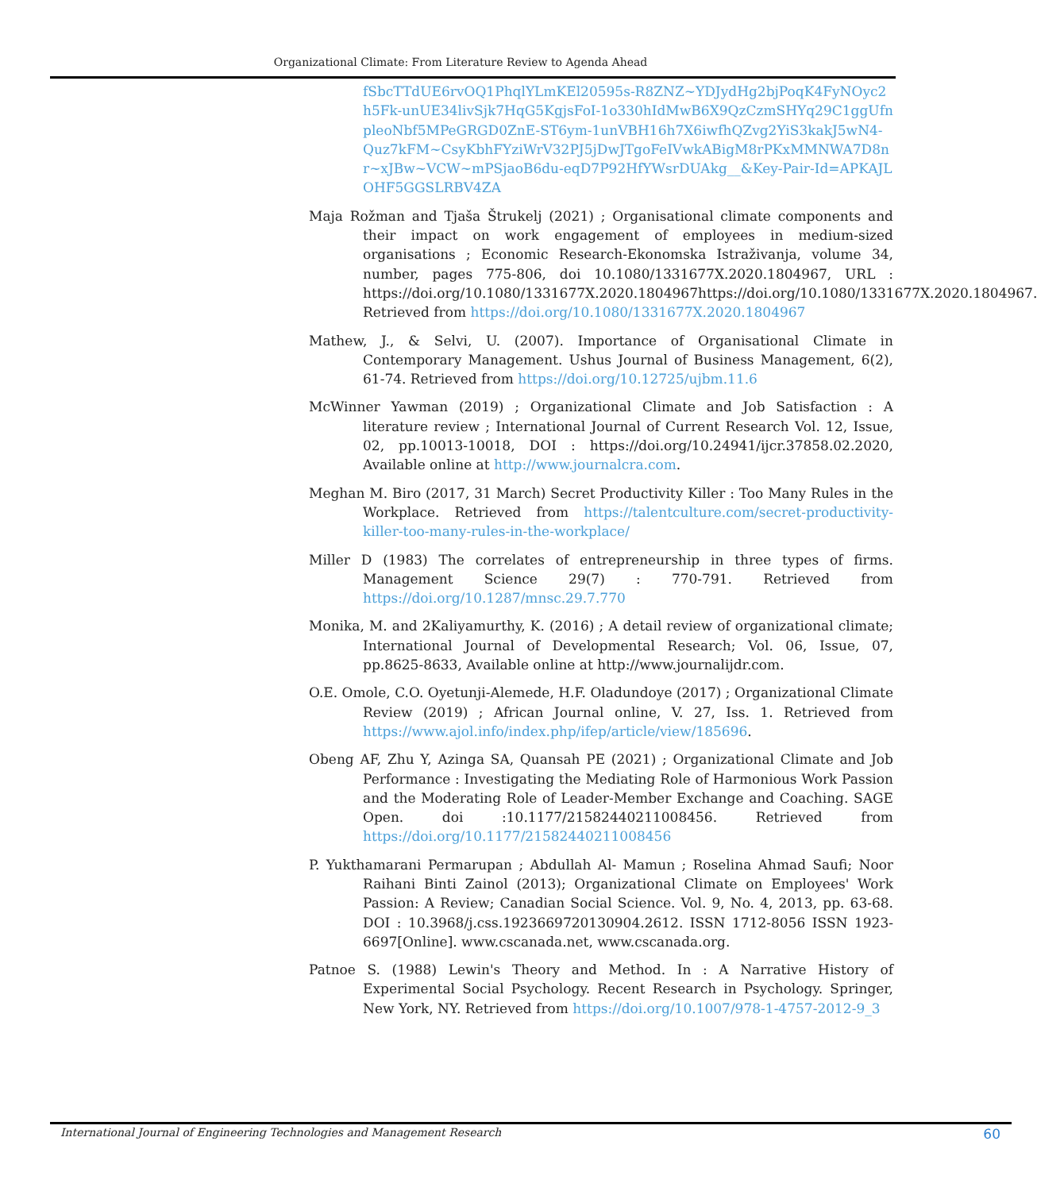Organizational Climate: From Literature Review to Agenda Ahead
fSbcTTdUE6rvOQ1PhqlYLmKEl20595s-R8ZNZ~YDJydHg2bjPoqK4FyNOyc2h5Fk-unUE34livSjk7HqG5KgjsFoI-1o330hIdMwB6X9QzCzmSHYq29C1ggUfnpleoNbf5MPeGRGD0ZnE-ST6ym-1unVBH16h7X6iwfhQZvg2YiS3kakJ5wN4-Quz7kFM~CsyKbhFYziWrV32PJ5jDwJTgoFeIVwkABigM8rPKxMMNWA7D8nr~xJBw~VCW~mPSjaoB6du-eqD7P92HfYWsrDUAkg__&Key-Pair-Id=APKAJLOHF5GGSLRBV4ZA
Maja Rožman and Tjaša Štrukelj (2021) ; Organisational climate components and their impact on work engagement of employees in medium-sized organisations ; Economic Research-Ekonomska Istraživanja, volume 34, number, pages 775-806, doi 10.1080/1331677X.2020.1804967, URL : https://doi.org/10.1080/1331677X.2020.1804967https://doi.org/10.1080/1331677X.2020.1804967. Retrieved from https://doi.org/10.1080/1331677X.2020.1804967
Mathew, J., & Selvi, U. (2007). Importance of Organisational Climate in Contemporary Management. Ushus Journal of Business Management, 6(2), 61-74. Retrieved from https://doi.org/10.12725/ujbm.11.6
McWinner Yawman (2019) ; Organizational Climate and Job Satisfaction : A literature review ; International Journal of Current Research Vol. 12, Issue, 02, pp.10013-10018, DOI : https://doi.org/10.24941/ijcr.37858.02.2020, Available online at http://www.journalcra.com.
Meghan M. Biro (2017, 31 March) Secret Productivity Killer : Too Many Rules in the Workplace. Retrieved from https://talentculture.com/secret-productivity-killer-too-many-rules-in-the-workplace/
Miller D (1983) The correlates of entrepreneurship in three types of firms. Management Science 29(7) : 770-791. Retrieved from https://doi.org/10.1287/mnsc.29.7.770
Monika, M. and 2Kaliyamurthy, K. (2016) ; A detail review of organizational climate; International Journal of Developmental Research; Vol. 06, Issue, 07, pp.8625-8633, Available online at http://www.journalijdr.com.
O.E. Omole, C.O. Oyetunji-Alemede, H.F. Oladundoye (2017) ; Organizational Climate Review (2019) ; African Journal online, V. 27, Iss. 1. Retrieved from https://www.ajol.info/index.php/ifep/article/view/185696.
Obeng AF, Zhu Y, Azinga SA, Quansah PE (2021) ; Organizational Climate and Job Performance : Investigating the Mediating Role of Harmonious Work Passion and the Moderating Role of Leader-Member Exchange and Coaching. SAGE Open. doi :10.1177/21582440211008456. Retrieved from https://doi.org/10.1177/21582440211008456
P. Yukthamarani Permarupan ; Abdullah Al- Mamun ; Roselina Ahmad Saufi; Noor Raihani Binti Zainol (2013); Organizational Climate on Employees' Work Passion: A Review; Canadian Social Science. Vol. 9, No. 4, 2013, pp. 63-68. DOI : 10.3968/j.css.1923669720130904.2612. ISSN 1712-8056 ISSN 1923-6697[Online]. www.cscanada.net, www.cscanada.org.
Patnoe S. (1988) Lewin's Theory and Method. In : A Narrative History of Experimental Social Psychology. Recent Research in Psychology. Springer, New York, NY. Retrieved from https://doi.org/10.1007/978-1-4757-2012-9_3
International Journal of Engineering Technologies and Management Research 60